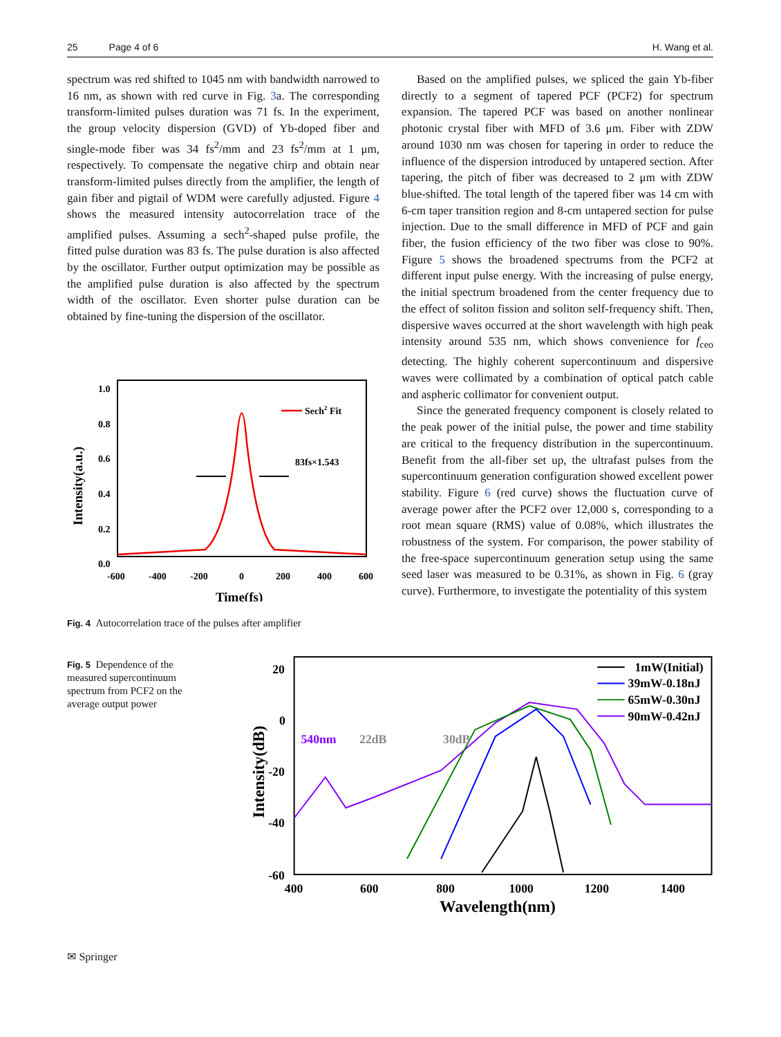25 Page 4 of 6 H. Wang et al.
spectrum was red shifted to 1045 nm with bandwidth narrowed to 16 nm, as shown with red curve in Fig. 3a. The corresponding transform-limited pulses duration was 71 fs. In the experiment, the group velocity dispersion (GVD) of Yb-doped fiber and single-mode fiber was 34 fs<sup>2</sup>/mm and 23 fs<sup>2</sup>/mm at 1 μm, respectively. To compensate the negative chirp and obtain near transform-limited pulses directly from the amplifier, the length of gain fiber and pigtail of WDM were carefully adjusted. Figure 4 shows the measured intensity autocorrelation trace of the amplified pulses. Assuming a sech<sup>2</sup>-shaped pulse profile, the fitted pulse duration was 83 fs. The pulse duration is also affected by the oscillator. Further output optimization may be possible as the amplified pulse duration is also affected by the spectrum width of the oscillator. Even shorter pulse duration can be obtained by fine-tuning the dispersion of the oscillator.
1.0
0.8
0.6
0.4
0.2
0.0
-600
-400
-200
0
200
400
600
Time(fs)
Intensity(a.u.)
Sech2 Fit
83fs×1.543
Fig. 4 Autocorrelation trace of the pulses after amplifier
Based on the amplified pulses, we spliced the gain Yb-fiber directly to a segment of tapered PCF (PCF2) for spectrum expansion. The tapered PCF was based on another nonlinear photonic crystal fiber with MFD of 3.6 μm. Fiber with ZDW around 1030 nm was chosen for tapering in order to reduce the influence of the dispersion introduced by untapered section. After tapering, the pitch of fiber was decreased to 2 μm with ZDW blue-shifted. The total length of the tapered fiber was 14 cm with 6-cm taper transition region and 8-cm untapered section for pulse injection. Due to the small difference in MFD of PCF and gain fiber, the fusion efficiency of the two fiber was close to 90%. Figure 5 shows the broadened spectrums from the PCF2 at different input pulse energy. With the increasing of pulse energy, the initial spectrum broadened from the center frequency due to the effect of soliton fission and soliton self-frequency shift. Then, dispersive waves occurred at the short wavelength with high peak intensity around 535 nm, which shows convenience for f<sub>ceo</sub> detecting. The highly coherent supercontinuum and dispersive waves were collimated by a combination of optical patch cable and aspheric collimator for convenient output.
Since the generated frequency component is closely related to the peak power of the initial pulse, the power and time stability are critical to the frequency distribution in the supercontinuum. Benefit from the all-fiber set up, the ultrafast pulses from the supercontinuum generation configuration showed excellent power stability. Figure 6 (red curve) shows the fluctuation curve of average power after the PCF2 over 12,000 s, corresponding to a root mean square (RMS) value of 0.08%, which illustrates the robustness of the system. For comparison, the power stability of the free-space supercontinuum generation setup using the same seed laser was measured to be 0.31%, as shown in Fig. 6 (gray curve). Furthermore, to investigate the potentiality of this system
Fig. 5 Dependence of the measured supercontinuum spectrum from PCF2 on the average output power
20
0
-20
-40
-60
400
600
800
1000
1200
1400
Wavelength(nm)
Intensity(dB)
540nm
22dB
30dB
1mW(Initial)
39mW-0.18nJ
65mW-0.30nJ
90mW-0.42nJ
✉ Springer